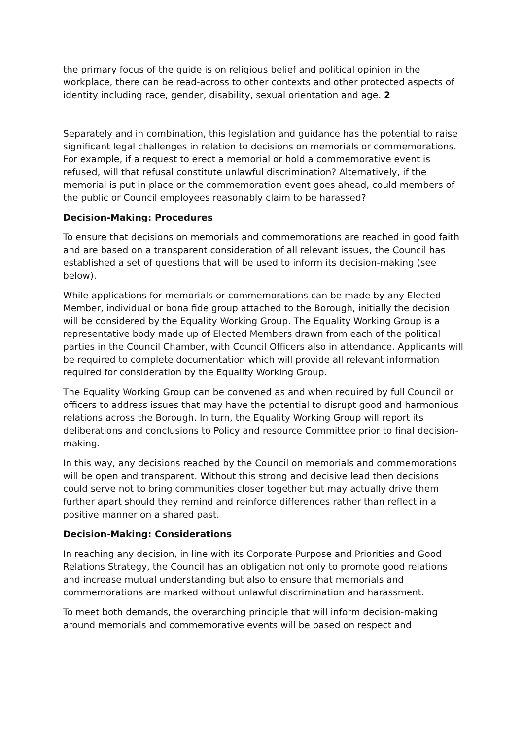the primary focus of the guide is on religious belief and political opinion in the workplace, there can be read-across to other contexts and other protected aspects of identity including race, gender, disability, sexual orientation and age. 2
Separately and in combination, this legislation and guidance has the potential to raise significant legal challenges in relation to decisions on memorials or commemorations. For example, if a request to erect a memorial or hold a commemorative event is refused, will that refusal constitute unlawful discrimination? Alternatively, if the memorial is put in place or the commemoration event goes ahead, could members of the public or Council employees reasonably claim to be harassed?
Decision-Making: Procedures
To ensure that decisions on memorials and commemorations are reached in good faith and are based on a transparent consideration of all relevant issues, the Council has established a set of questions that will be used to inform its decision-making (see below).
While applications for memorials or commemorations can be made by any Elected Member, individual or bona fide group attached to the Borough, initially the decision will be considered by the Equality Working Group. The Equality Working Group is a representative body made up of Elected Members drawn from each of the political parties in the Council Chamber, with Council Officers also in attendance. Applicants will be required to complete documentation which will provide all relevant information required for consideration by the Equality Working Group.
The Equality Working Group can be convened as and when required by full Council or officers to address issues that may have the potential to disrupt good and harmonious relations across the Borough. In turn, the Equality Working Group will report its deliberations and conclusions to Policy and resource Committee prior to final decision-making.
In this way, any decisions reached by the Council on memorials and commemorations will be open and transparent. Without this strong and decisive lead then decisions could serve not to bring communities closer together but may actually drive them further apart should they remind and reinforce differences rather than reflect in a positive manner on a shared past.
Decision-Making: Considerations
In reaching any decision, in line with its Corporate Purpose and Priorities and Good Relations Strategy, the Council has an obligation not only to promote good relations and increase mutual understanding but also to ensure that memorials and commemorations are marked without unlawful discrimination and harassment.
To meet both demands, the overarching principle that will inform decision-making around memorials and commemorative events will be based on respect and